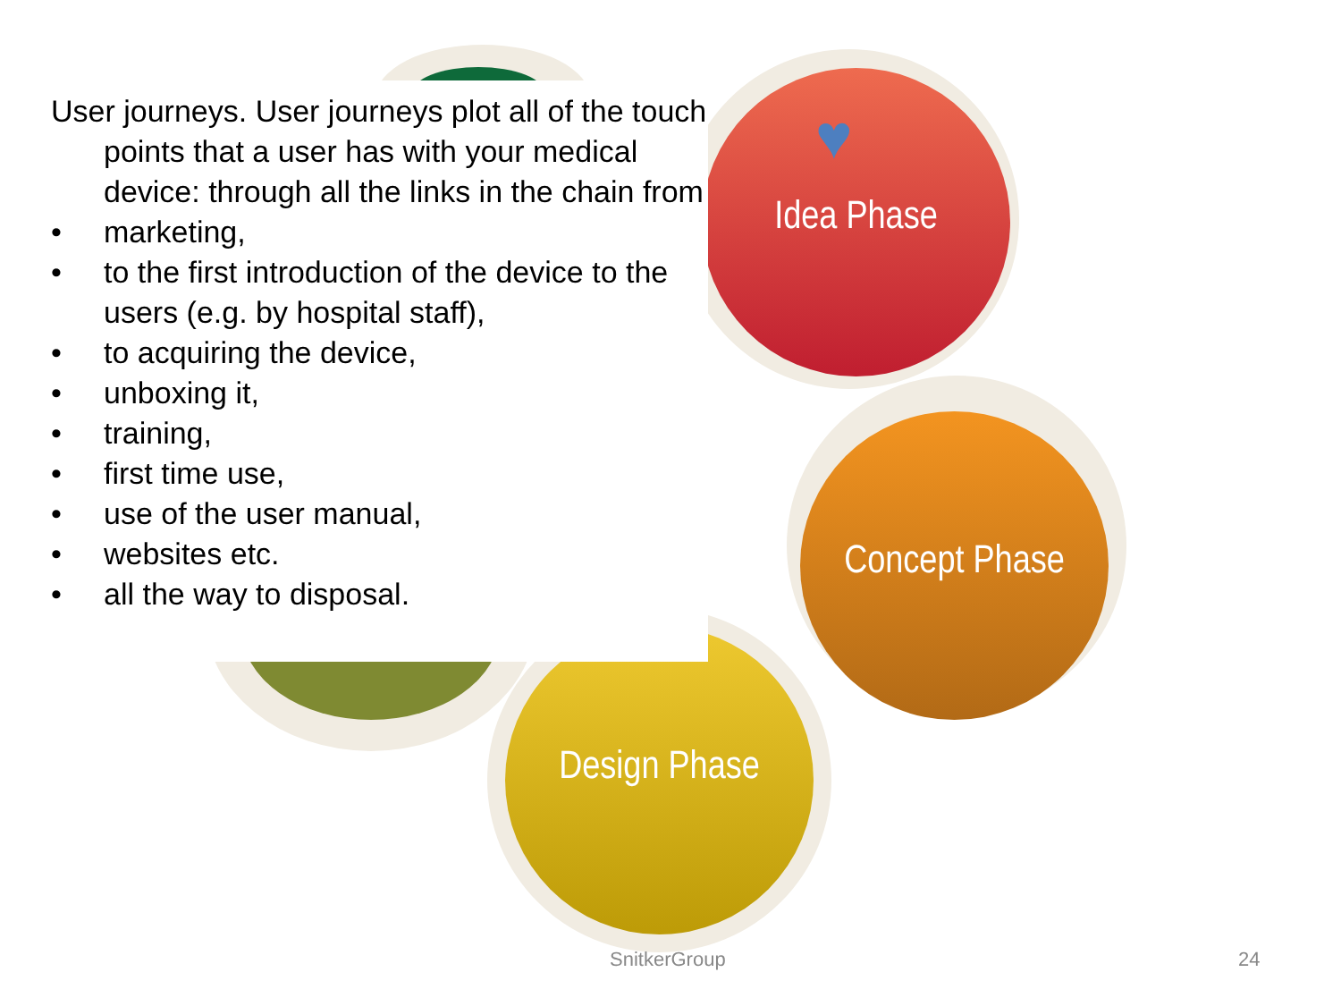♥
Idea Phase
Concept Phase
Design Phase
User journeys. User journeys plot all of the touch points that a user has with your medical device: through all the links in the chain from
• marketing,
• to the first introduction of the device to the users (e.g. by hospital staff),
• to acquiring the device,
• unboxing it,
• training,
• first time use,
• use of the user manual,
• websites etc.
• all the way to disposal.
SnitkerGroup 24